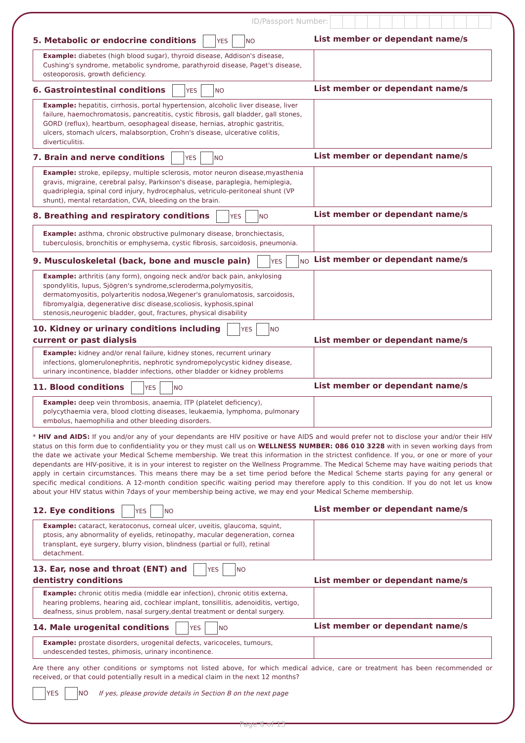ID/Passport Number:
| 5. Metabolic or endocrine conditions YES NO | List member or dependant name/s |
| Example: diabetes (high blood sugar), thyroid disease, Addison's disease, Cushing's syndrome, metabolic syndrome, parathyroid disease, Paget's disease, osteoporosis, growth deficiency. | |
| 6. Gastrointestinal conditions YES NO | List member or dependant name/s |
| Example: hepatitis, cirrhosis, portal hypertension, alcoholic liver disease, liver failure, haemochromatosis, pancreatitis, cystic fibrosis, gall bladder, gall stones, GORD (reflux), heartburn, oesophageal disease, hernias, atrophic gastritis, ulcers, stomach ulcers, malabsorption, Crohn's disease, ulcerative colitis, diverticulitis. | |
| 7. Brain and nerve conditions YES NO | List member or dependant name/s |
| Example: stroke, epilepsy, multiple sclerosis, motor neuron disease,myasthenia gravis, migraine, cerebral palsy, Parkinson's disease, paraplegia, hemiplegia, quadriplegia, spinal cord injury, hydrocephalus, vetriculo-peritoneal shunt (VP shunt), mental retardation, CVA, bleeding on the brain. | |
| 8. Breathing and respiratory conditions YES NO | List member or dependant name/s |
| Example: asthma, chronic obstructive pulmonary disease, bronchiectasis, tuberculosis, bronchitis or emphysema, cystic fibrosis, sarcoidosis, pneumonia. | |
| 9. Musculoskeletal (back, bone and muscle pain) YES NO | List member or dependant name/s |
| Example: arthritis (any form), ongoing neck and/or back pain, ankylosing spondylitis, lupus, Sjögren's syndrome,scleroderma,polymyositis, dermatomyositis, polyarteritis nodosa,Wegener's granulomatosis, sarcoidosis, fibromyalgia, degenerative disc disease,scoliosis, kyphosis,spinal stenosis,neurogenic bladder, gout, fractures, physical disability | |
| 10. Kidney or urinary conditions including YES NO current or past dialysis | List member or dependant name/s |
| Example: kidney and/or renal failure, kidney stones, recurrent urinary infections, glomerulonephritis, nephrotic syndromepolycystic kidney disease, urinary incontinence, bladder infections, other bladder or kidney problems | |
| 11. Blood conditions YES NO | List member or dependant name/s |
| Example: deep vein thrombosis, anaemia, ITP (platelet deficiency), polycythaemia vera, blood clotting diseases, leukaemia, lymphoma, pulmonary embolus, haemophilia and other bleeding disorders. | |
* HIV and AIDS: If you and/or any of your dependants are HIV positive or have AIDS and would prefer not to disclose your and/or their HIV status on this form due to confidentiality you or they must call us on WELLNESS NUMBER: 086 010 3228 with in seven working days from the date we activate your Medical Scheme membership. We treat this information in the strictest confidence. If you, or one or more of your dependants are HIV-positive, it is in your interest to register on the Wellness Programme. The Medical Scheme may have waiting periods that apply in certain circumstances. This means there may be a set time period before the Medical Scheme starts paying for any general or specific medical conditions. A 12-month condition specific waiting period may therefore apply to this condition. If you do not let us know about your HIV status within 7days of your membership being active, we may end your Medical Scheme membership.
| 12. Eye conditions YES NO | List member or dependant name/s |
| Example: cataract, keratoconus, corneal ulcer, uveitis, glaucoma, squint, ptosis, any abnormality of eyelids, retinopathy, macular degeneration, cornea transplant, eye surgery, blurry vision, blindness (partial or full), retinal detachment. | |
| 13. Ear, nose and throat (ENT) and YES NO dentistry conditions | List member or dependant name/s |
| Example: chronic otitis media (middle ear infection), chronic otitis externa, hearing problems, hearing aid, cochlear implant, tonsillitis, adenoiditis, vertigo, deafness, sinus problem, nasal surgery,dental treatment or dental surgery. | |
| 14. Male urogenital conditions YES NO | List member or dependant name/s |
| Example: prostate disorders, urogenital defects, varicoceles, tumours, undescended testes, phimosis, urinary incontinence. | |
Are there any other conditions or symptoms not listed above, for which medical advice, care or treatment has been recommended or received, or that could potentially result in a medical claim in the next 12 months?
YES NO If yes, please provide details in Section B on the next page
Page 6 of 13